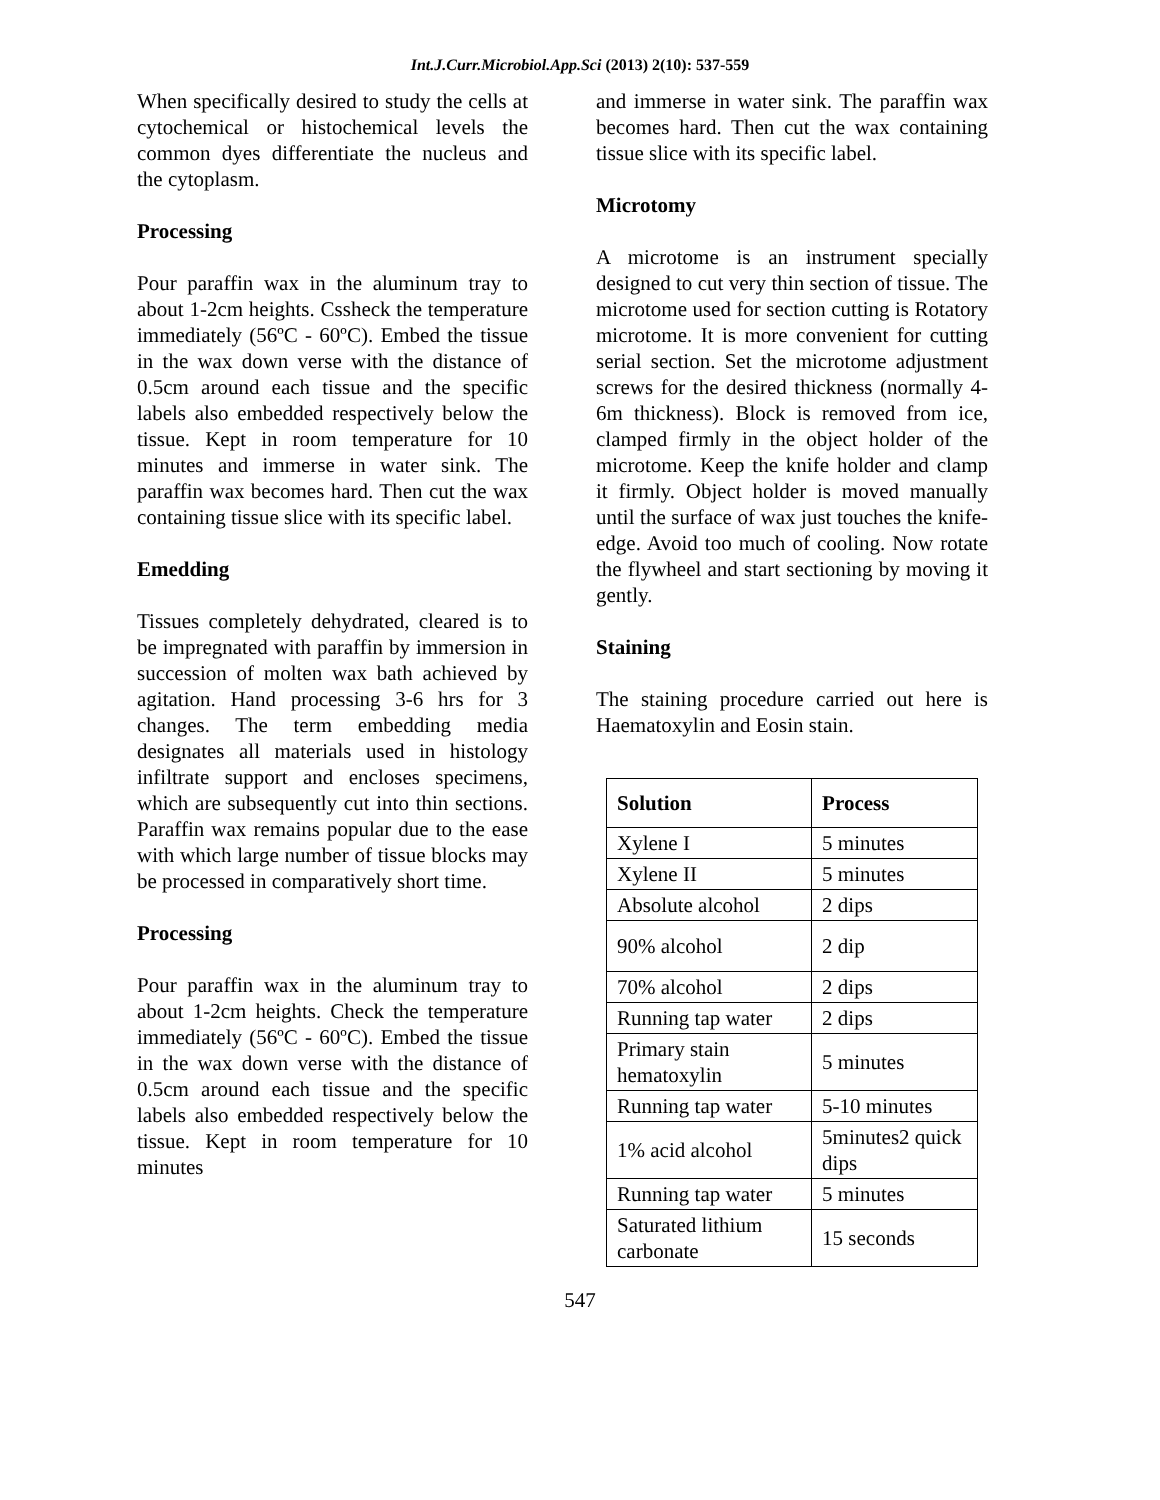Int.J.Curr.Microbiol.App.Sci (2013) 2(10): 537-559
When specifically desired to study the cells at cytochemical or histochemical levels the common dyes differentiate the nucleus and the cytoplasm.
Processing
Pour paraffin wax in the aluminum tray to about 1-2cm heights. Cssheck the temperature immediately (56ºC - 60ºC). Embed the tissue in the wax down verse with the distance of 0.5cm around each tissue and the specific labels also embedded respectively below the tissue. Kept in room temperature for 10 minutes and immerse in water sink. The paraffin wax becomes hard. Then cut the wax containing tissue slice with its specific label.
Emedding
Tissues completely dehydrated, cleared is to be impregnated with paraffin by immersion in succession of molten wax bath achieved by agitation. Hand processing 3-6 hrs for 3 changes. The term embedding media designates all materials used in histology infiltrate support and encloses specimens, which are subsequently cut into thin sections. Paraffin wax remains popular due to the ease with which large number of tissue blocks may be processed in comparatively short time.
Processing
Pour paraffin wax in the aluminum tray to about 1-2cm heights. Check the temperature immediately (56ºC - 60ºC). Embed the tissue in the wax down verse with the distance of 0.5cm around each tissue and the specific labels also embedded respectively below the tissue. Kept in room temperature for 10 minutes
and immerse in water sink. The paraffin wax becomes hard. Then cut the wax containing tissue slice with its specific label.
Microtomy
A microtome is an instrument specially designed to cut very thin section of tissue. The microtome used for section cutting is Rotatory microtome. It is more convenient for cutting serial section. Set the microtome adjustment screws for the desired thickness (normally 4-6m thickness). Block is removed from ice, clamped firmly in the object holder of the microtome. Keep the knife holder and clamp it firmly. Object holder is moved manually until the surface of wax just touches the knife-edge. Avoid too much of cooling. Now rotate the flywheel and start sectioning by moving it gently.
Staining
The staining procedure carried out here is Haematoxylin and Eosin stain.
| Solution | Process |
| --- | --- |
| Xylene I | 5 minutes |
| Xylene II | 5 minutes |
| Absolute alcohol | 2 dips |
| 90% alcohol | 2 dip |
| 70% alcohol | 2 dips |
| Running tap water | 2 dips |
| Primary stain hematoxylin | 5 minutes |
| Running tap water | 5-10 minutes |
| 1% acid alcohol | 5minutes2 quick dips |
| Running tap water | 5 minutes |
| Saturated lithium carbonate | 15 seconds |
547